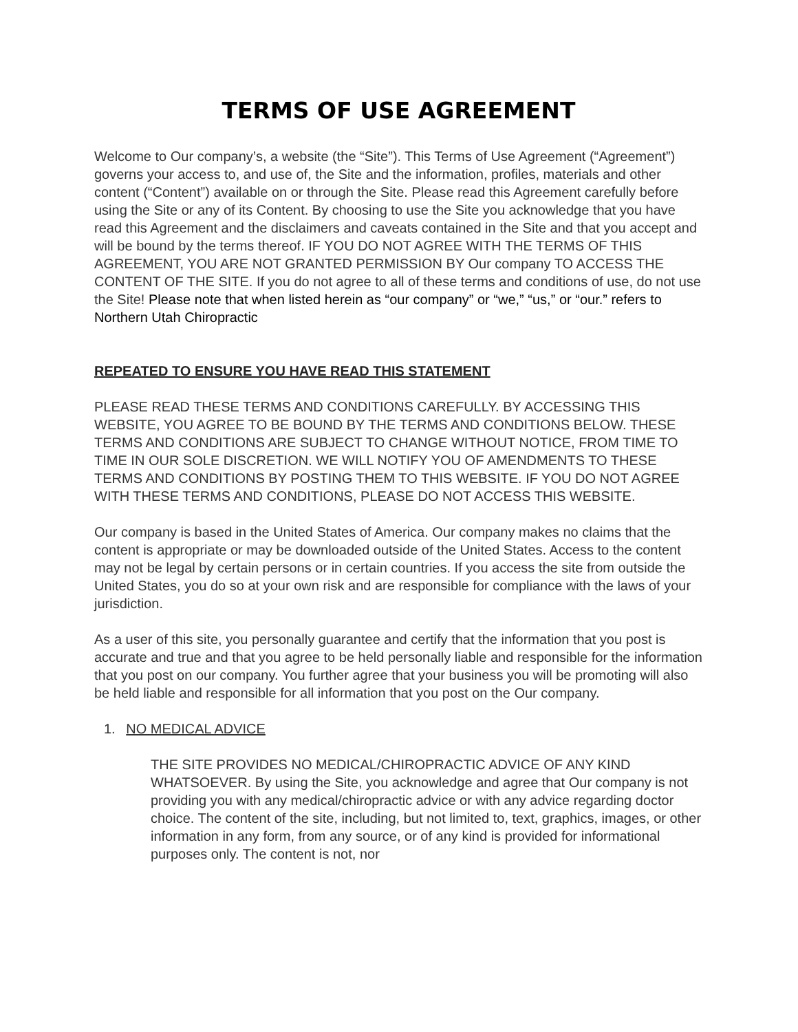TERMS OF USE AGREEMENT
Welcome to Our company’s, a website (the “Site”). This Terms of Use Agreement (“Agreement”) governs your access to, and use of, the Site and the information, profiles, materials and other content (“Content”) available on or through the Site. Please read this Agreement carefully before using the Site or any of its Content. By choosing to use the Site you acknowledge that you have read this Agreement and the disclaimers and caveats contained in the Site and that you accept and will be bound by the terms thereof. IF YOU DO NOT AGREE WITH THE TERMS OF THIS AGREEMENT, YOU ARE NOT GRANTED PERMISSION BY Our company TO ACCESS THE CONTENT OF THE SITE. If you do not agree to all of these terms and conditions of use, do not use the Site! Please note that when listed herein as “our company” or “we,” “us,” or “our.” refers to Northern Utah Chiropractic
REPEATED TO ENSURE YOU HAVE READ THIS STATEMENT
PLEASE READ THESE TERMS AND CONDITIONS CAREFULLY. BY ACCESSING THIS WEBSITE, YOU AGREE TO BE BOUND BY THE TERMS AND CONDITIONS BELOW. THESE TERMS AND CONDITIONS ARE SUBJECT TO CHANGE WITHOUT NOTICE, FROM TIME TO TIME IN OUR SOLE DISCRETION. WE WILL NOTIFY YOU OF AMENDMENTS TO THESE TERMS AND CONDITIONS BY POSTING THEM TO THIS WEBSITE. IF YOU DO NOT AGREE WITH THESE TERMS AND CONDITIONS, PLEASE DO NOT ACCESS THIS WEBSITE.
Our company is based in the United States of America. Our company makes no claims that the content is appropriate or may be downloaded outside of the United States. Access to the content may not be legal by certain persons or in certain countries. If you access the site from outside the United States, you do so at your own risk and are responsible for compliance with the laws of your jurisdiction.
As a user of this site, you personally guarantee and certify that the information that you post is accurate and true and that you agree to be held personally liable and responsible for the information that you post on our company. You further agree that your business you will be promoting will also be held liable and responsible for all information that you post on the Our company.
1. NO MEDICAL ADVICE
THE SITE PROVIDES NO MEDICAL/CHIROPRACTIC ADVICE OF ANY KIND WHATSOEVER. By using the Site, you acknowledge and agree that Our company is not providing you with any medical/chiropractic advice or with any advice regarding doctor choice. The content of the site, including, but not limited to, text, graphics, images, or other information in any form, from any source, or of any kind is provided for informational purposes only. The content is not, nor